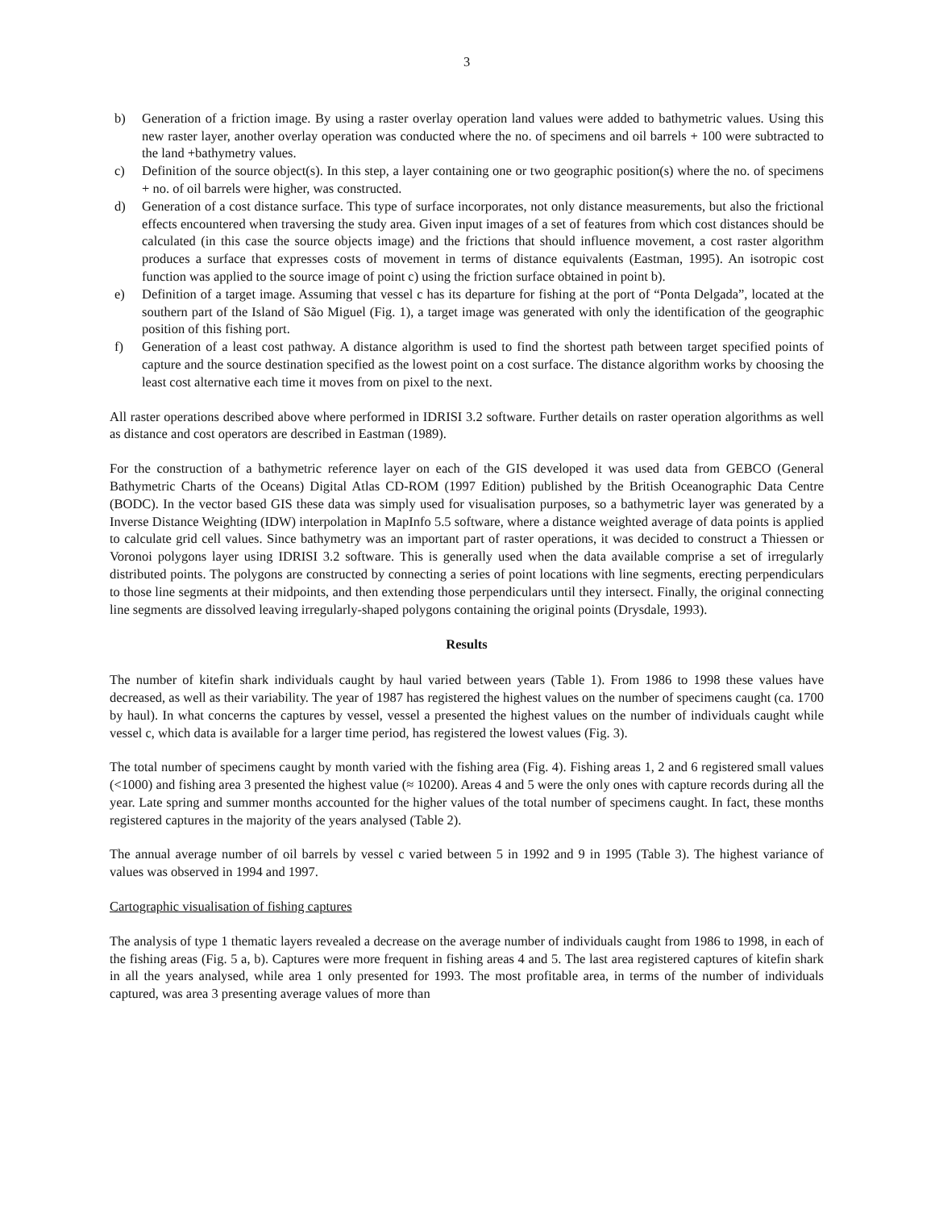3
b) Generation of a friction image. By using a raster overlay operation land values were added to bathymetric values. Using this new raster layer, another overlay operation was conducted where the no. of specimens and oil barrels + 100 were subtracted to the land +bathymetry values.
c) Definition of the source object(s). In this step, a layer containing one or two geographic position(s) where the no. of specimens + no. of oil barrels were higher, was constructed.
d) Generation of a cost distance surface. This type of surface incorporates, not only distance measurements, but also the frictional effects encountered when traversing the study area. Given input images of a set of features from which cost distances should be calculated (in this case the source objects image) and the frictions that should influence movement, a cost raster algorithm produces a surface that expresses costs of movement in terms of distance equivalents (Eastman, 1995). An isotropic cost function was applied to the source image of point c) using the friction surface obtained in point b).
e) Definition of a target image. Assuming that vessel c has its departure for fishing at the port of “Ponta Delgada”, located at the southern part of the Island of São Miguel (Fig. 1), a target image was generated with only the identification of the geographic position of this fishing port.
f) Generation of a least cost pathway. A distance algorithm is used to find the shortest path between target specified points of capture and the source destination specified as the lowest point on a cost surface. The distance algorithm works by choosing the least cost alternative each time it moves from on pixel to the next.
All raster operations described above where performed in IDRISI 3.2 software. Further details on raster operation algorithms as well as distance and cost operators are described in Eastman (1989).
For the construction of a bathymetric reference layer on each of the GIS developed it was used data from GEBCO (General Bathymetric Charts of the Oceans) Digital Atlas CD-ROM (1997 Edition) published by the British Oceanographic Data Centre (BODC). In the vector based GIS these data was simply used for visualisation purposes, so a bathymetric layer was generated by a Inverse Distance Weighting (IDW) interpolation in MapInfo 5.5 software, where a distance weighted average of data points is applied to calculate grid cell values. Since bathymetry was an important part of raster operations, it was decided to construct a Thiessen or Voronoi polygons layer using IDRISI 3.2 software. This is generally used when the data available comprise a set of irregularly distributed points. The polygons are constructed by connecting a series of point locations with line segments, erecting perpendiculars to those line segments at their midpoints, and then extending those perpendiculars until they intersect. Finally, the original connecting line segments are dissolved leaving irregularly-shaped polygons containing the original points (Drysdale, 1993).
Results
The number of kitefin shark individuals caught by haul varied between years (Table 1). From 1986 to 1998 these values have decreased, as well as their variability. The year of 1987 has registered the highest values on the number of specimens caught (ca. 1700 by haul). In what concerns the captures by vessel, vessel a presented the highest values on the number of individuals caught while vessel c, which data is available for a larger time period, has registered the lowest values (Fig. 3).
The total number of specimens caught by month varied with the fishing area (Fig. 4). Fishing areas 1, 2 and 6 registered small values (<1000) and fishing area 3 presented the highest value (≈ 10200). Areas 4 and 5 were the only ones with capture records during all the year. Late spring and summer months accounted for the higher values of the total number of specimens caught. In fact, these months registered captures in the majority of the years analysed (Table 2).
The annual average number of oil barrels by vessel c varied between 5 in 1992 and 9 in 1995 (Table 3). The highest variance of values was observed in 1994 and 1997.
Cartographic visualisation of fishing captures
The analysis of type 1 thematic layers revealed a decrease on the average number of individuals caught from 1986 to 1998, in each of the fishing areas (Fig. 5 a, b). Captures were more frequent in fishing areas 4 and 5. The last area registered captures of kitefin shark in all the years analysed, while area 1 only presented for 1993. The most profitable area, in terms of the number of individuals captured, was area 3 presenting average values of more than